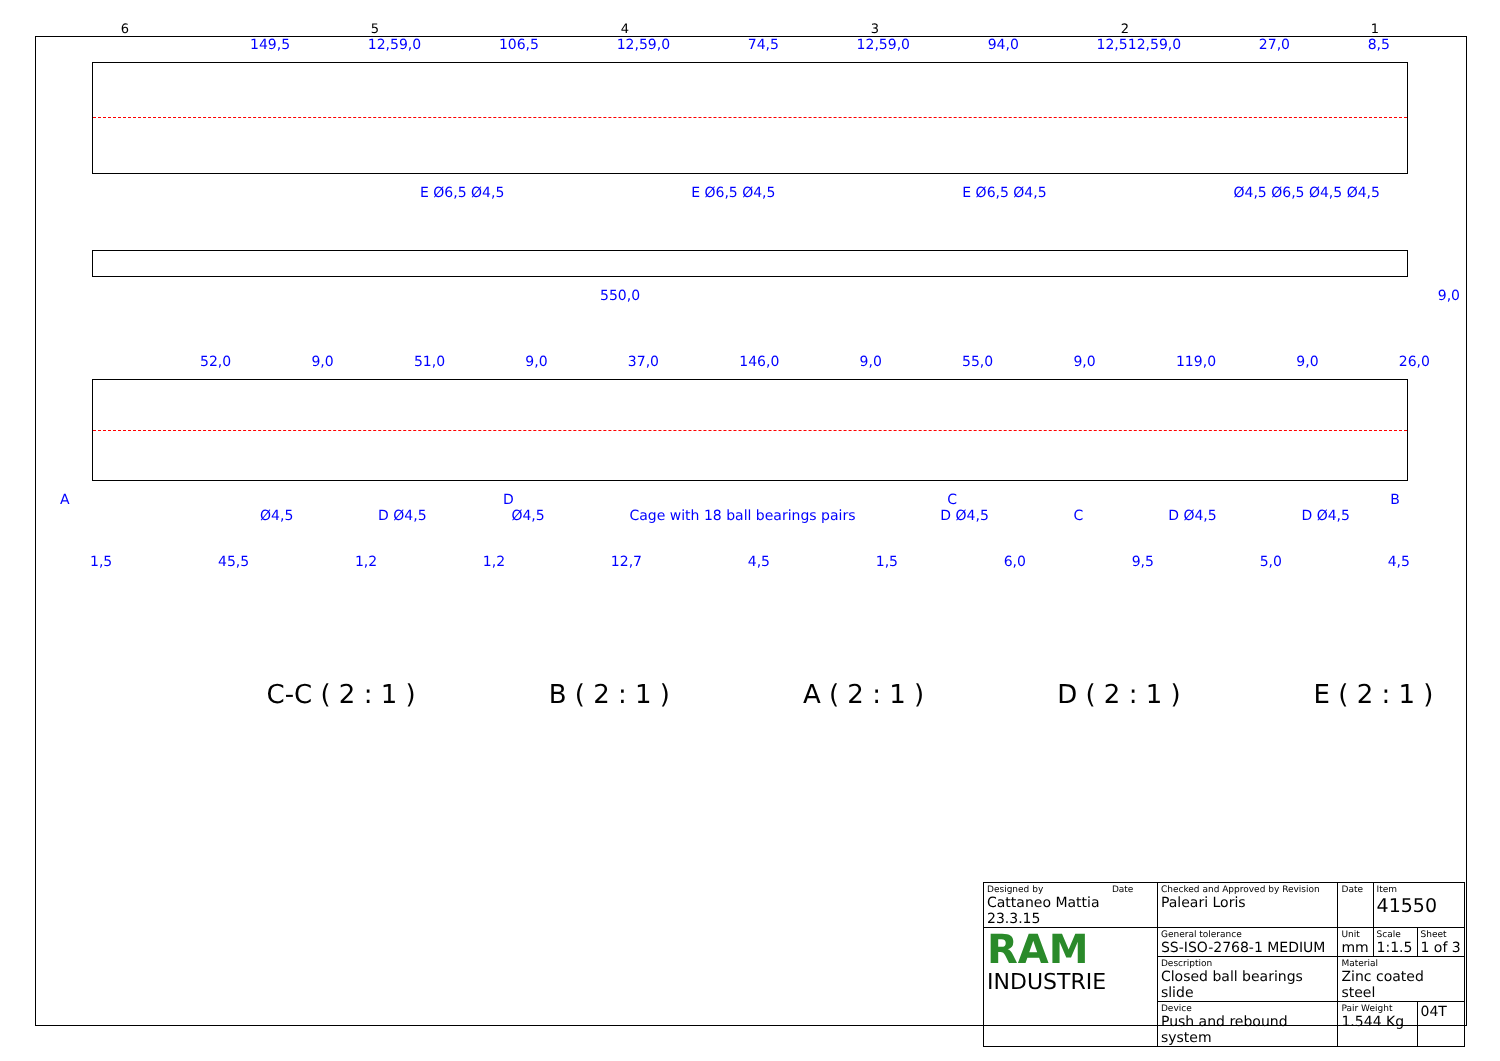654321
149,5 12,59,0 106,5 12,59,0 74,5 12,59,0 94,0 12,512,59,0 27,0 8,5
E Ø6,5 Ø4,5 E Ø6,5 Ø4,5 E Ø6,5 Ø4,5 Ø4,5 Ø6,5 Ø4,5 Ø4,5
550,0 9,0
52,0 9,0 51,0 9,0 37,0 146,0 9,0 55,0 9,0 119,0 9,0 26,0
ADCB
Ø4,5 D Ø4,5 Ø4,5 Cage with 18 ball bearings pairs D Ø4,5 C D Ø4,5 D Ø4,5
1,5 45,5 1,2 1,2 12,7 4,5 1,5 6,0 9,5 5,0 4,5
C-C ( 2 : 1 ) B ( 2 : 1 ) A ( 2 : 1 ) D ( 2 : 1 ) E ( 2 : 1 )
| Designed by Date Cattaneo Mattia 23.3.15 | Checked and Approved by Revision Paleari Loris | Date | Item 41550 | |
| RAM INDUSTRIE | General tolerance SS-ISO-2768-1 MEDIUM | Unit mm | Scale 1:1.5 | Sheet 1 of 3 |
| | Description Closed ball bearings slide | Material Zinc coated steel | | |
| | Device Push and rebound system | Pair Weight 1.544 Kg | | 04T |